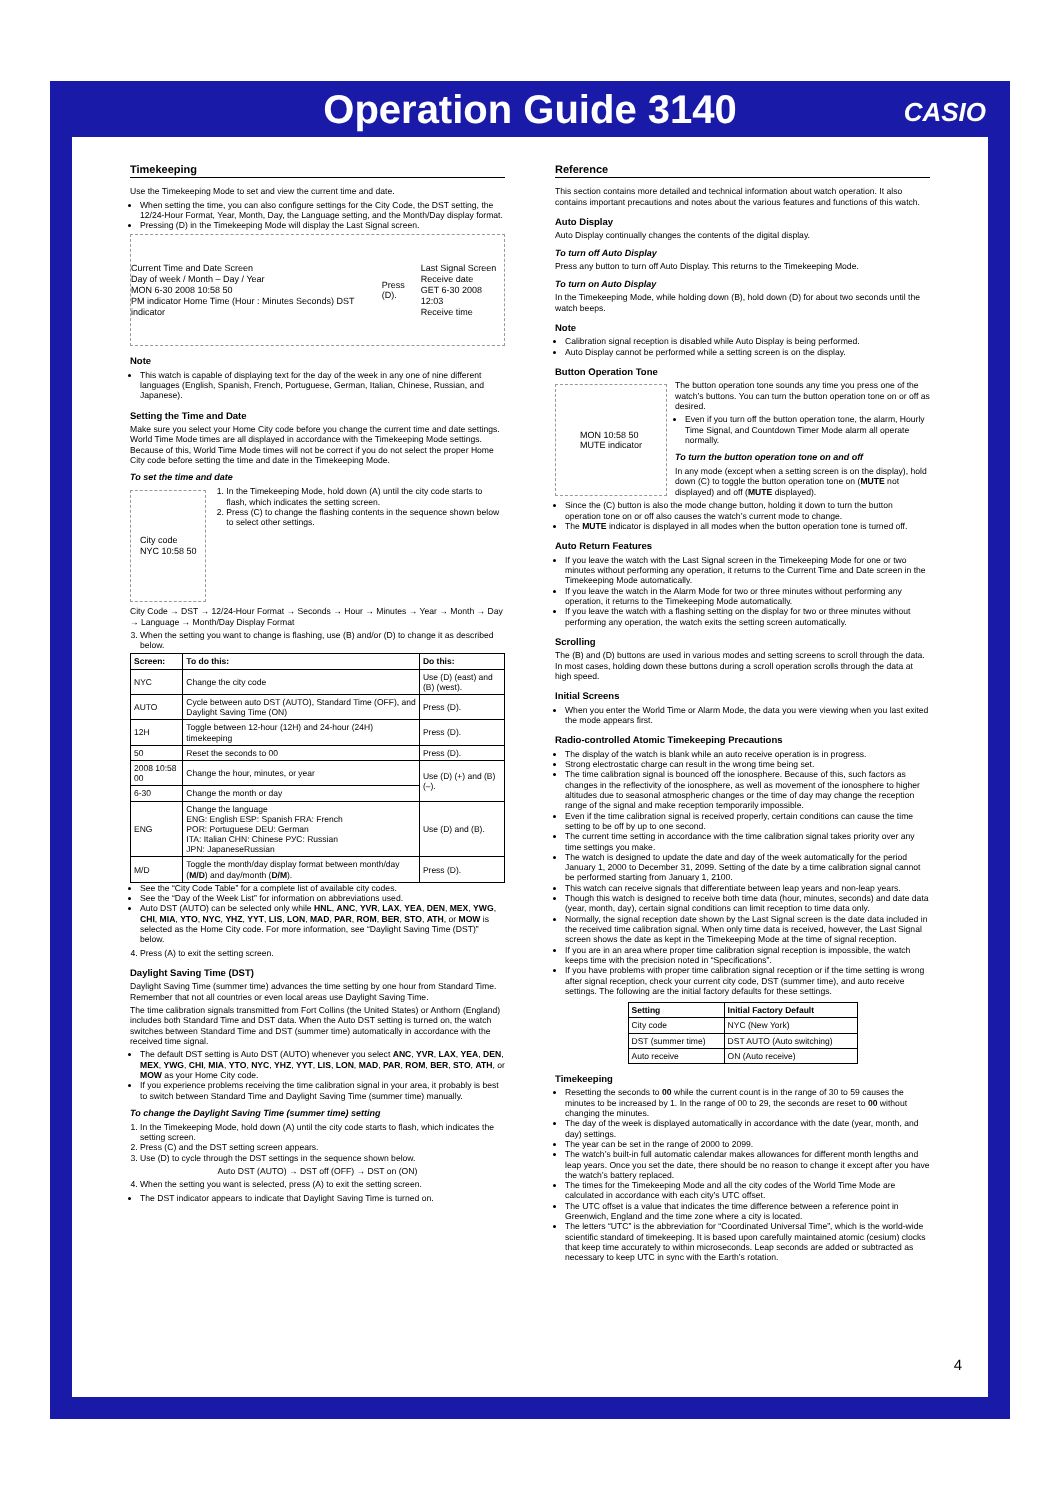Operation Guide 3140
CASIO
Timekeeping
Use the Timekeeping Mode to set and view the current time and date.
When setting the time, you can also configure settings for the City Code, the DST setting, the 12/24-Hour Format, Year, Month, Day, the Language setting, and the Month/Day display format.
Pressing (D) in the Timekeeping Mode will display the Last Signal screen.
Current Time and Date Screen
Day of week / Month – Day / Year
MON 6-30 2008 10:58 50
PM indicator Home Time (Hour : Minutes Seconds) DST indicator Press (D). Last Signal Screen
Receive date
GET 6-30 2008 12:03
Receive time
Note
This watch is capable of displaying text for the day of the week in any one of nine different languages (English, Spanish, French, Portuguese, German, Italian, Chinese, Russian, and Japanese).
Setting the Time and Date
Make sure you select your Home City code before you change the current time and date settings. World Time Mode times are all displayed in accordance with the Timekeeping Mode settings. Because of this, World Time Mode times will not be correct if you do not select the proper Home City code before setting the time and date in the Timekeeping Mode.
To set the time and date
City code
NYC 10:58 50
1. In the Timekeeping Mode, hold down (A) until the city code starts to flash, which indicates the setting screen.
2. Press (C) to change the flashing contents in the sequence shown below to select other settings.
City Code → DST → 12/24-Hour Format → Seconds → Hour → Minutes → Year → Month → Day → Language → Month/Day Display Format
3. When the setting you want to change is flashing, use (B) and/or (D) to change it as described below.
| Screen: | To do this: | Do this: |
| --- | --- | --- |
| NYC | Change the city code | Use (D) (east) and (B) (west). |
| AUTO | Cycle between auto DST (AUTO), Standard Time (OFF), and Daylight Saving Time (ON) | Press (D). |
| 12H | Toggle between 12-hour (12H) and 24-hour (24H) timekeeping | Press (D). |
| 50 | Reset the seconds to 00 | Press (D). |
| 2008 10:58 00 | Change the hour, minutes, or year | Use (D) (+) and (B) (–). |
| 6-30 | Change the month or day | |
| ENG | Change the language ENG: English ESP: Spanish FRA: French POR: Portuguese DEU: German ITA: Italian CHN: Chinese РУС: Russian JPN: JapaneseRussian | Use (D) and (B). |
| M/D | Toggle the month/day display format between month/day ( M/D ) and day/month ( D/M ). | Press (D). |
See the “City Code Table” for a complete list of available city codes.
See the “Day of the Week List” for information on abbreviations used.
Auto DST (AUTO) can be selected only while HNL, ANC, YVR, LAX, YEA, DEN, MEX, YWG, CHI, MIA, YTO, NYC, YHZ, YYT, LIS, LON, MAD, PAR, ROM, BER, STO, ATH, or MOW is selected as the Home City code. For more information, see “Daylight Saving Time (DST)” below.
4. Press (A) to exit the setting screen.
Daylight Saving Time (DST)
Daylight Saving Time (summer time) advances the time setting by one hour from Standard Time. Remember that not all countries or even local areas use Daylight Saving Time.
The time calibration signals transmitted from Fort Collins (the United States) or Anthorn (England) includes both Standard Time and DST data. When the Auto DST setting is turned on, the watch switches between Standard Time and DST (summer time) automatically in accordance with the received time signal.
The default DST setting is Auto DST (AUTO) whenever you select ANC, YVR, LAX, YEA, DEN, MEX, YWG, CHI, MIA, YTO, NYC, YHZ, YYT, LIS, LON, MAD, PAR, ROM, BER, STO, ATH, or MOW as your Home City code.
If you experience problems receiving the time calibration signal in your area, it probably is best to switch between Standard Time and Daylight Saving Time (summer time) manually.
To change the Daylight Saving Time (summer time) setting
1. In the Timekeeping Mode, hold down (A) until the city code starts to flash, which indicates the setting screen.
2. Press (C) and the DST setting screen appears.
3. Use (D) to cycle through the DST settings in the sequence shown below.
Auto DST (AUTO) → DST off (OFF) → DST on (ON)
4. When the setting you want is selected, press (A) to exit the setting screen.
The DST indicator appears to indicate that Daylight Saving Time is turned on.
Reference
This section contains more detailed and technical information about watch operation. It also contains important precautions and notes about the various features and functions of this watch.
Auto Display
Auto Display continually changes the contents of the digital display.
To turn off Auto Display
Press any button to turn off Auto Display. This returns to the Timekeeping Mode.
To turn on Auto Display
In the Timekeeping Mode, while holding down (B), hold down (D) for about two seconds until the watch beeps.
Note
Calibration signal reception is disabled while Auto Display is being performed.
Auto Display cannot be performed while a setting screen is on the display.
Button Operation Tone
MON 10:58 50
MUTE indicator
The button operation tone sounds any time you press one of the watch’s buttons. You can turn the button operation tone on or off as desired.
Even if you turn off the button operation tone, the alarm, Hourly Time Signal, and Countdown Timer Mode alarm all operate normally.
To turn the button operation tone on and off
In any mode (except when a setting screen is on the display), hold down (C) to toggle the button operation tone on (MUTE not displayed) and off (MUTE displayed).
Since the (C) button is also the mode change button, holding it down to turn the button operation tone on or off also causes the watch’s current mode to change.
The MUTE indicator is displayed in all modes when the button operation tone is turned off.
Auto Return Features
If you leave the watch with the Last Signal screen in the Timekeeping Mode for one or two minutes without performing any operation, it returns to the Current Time and Date screen in the Timekeeping Mode automatically.
If you leave the watch in the Alarm Mode for two or three minutes without performing any operation, it returns to the Timekeeping Mode automatically.
If you leave the watch with a flashing setting on the display for two or three minutes without performing any operation, the watch exits the setting screen automatically.
Scrolling
The (B) and (D) buttons are used in various modes and setting screens to scroll through the data. In most cases, holding down these buttons during a scroll operation scrolls through the data at high speed.
Initial Screens
When you enter the World Time or Alarm Mode, the data you were viewing when you last exited the mode appears first.
Radio-controlled Atomic Timekeeping Precautions
The display of the watch is blank while an auto receive operation is in progress.
Strong electrostatic charge can result in the wrong time being set.
The time calibration signal is bounced off the ionosphere. Because of this, such factors as changes in the reflectivity of the ionosphere, as well as movement of the ionosphere to higher altitudes due to seasonal atmospheric changes or the time of day may change the reception range of the signal and make reception temporarily impossible.
Even if the time calibration signal is received properly, certain conditions can cause the time setting to be off by up to one second.
The current time setting in accordance with the time calibration signal takes priority over any time settings you make.
The watch is designed to update the date and day of the week automatically for the period January 1, 2000 to December 31, 2099. Setting of the date by a time calibration signal cannot be performed starting from January 1, 2100.
This watch can receive signals that differentiate between leap years and non-leap years.
Though this watch is designed to receive both time data (hour, minutes, seconds) and date data (year, month, day), certain signal conditions can limit reception to time data only.
Normally, the signal reception date shown by the Last Signal screen is the date data included in the received time calibration signal. When only time data is received, however, the Last Signal screen shows the date as kept in the Timekeeping Mode at the time of signal reception.
If you are in an area where proper time calibration signal reception is impossible, the watch keeps time with the precision noted in “Specifications”.
If you have problems with proper time calibration signal reception or if the time setting is wrong after signal reception, check your current city code, DST (summer time), and auto receive settings. The following are the initial factory defaults for these settings.
| Setting | Initial Factory Default |
| --- | --- |
| City code | NYC (New York) |
| DST (summer time) | DST AUTO (Auto switching) |
| Auto receive | ON (Auto receive) |
Timekeeping
Resetting the seconds to 00 while the current count is in the range of 30 to 59 causes the minutes to be increased by 1. In the range of 00 to 29, the seconds are reset to 00 without changing the minutes.
The day of the week is displayed automatically in accordance with the date (year, month, and day) settings.
The year can be set in the range of 2000 to 2099.
The watch’s built-in full automatic calendar makes allowances for different month lengths and leap years. Once you set the date, there should be no reason to change it except after you have the watch’s battery replaced.
The times for the Timekeeping Mode and all the city codes of the World Time Mode are calculated in accordance with each city’s UTC offset.
The UTC offset is a value that indicates the time difference between a reference point in Greenwich, England and the time zone where a city is located.
The letters “UTC” is the abbreviation for “Coordinated Universal Time”, which is the world-wide scientific standard of timekeeping. It is based upon carefully maintained atomic (cesium) clocks that keep time accurately to within microseconds. Leap seconds are added or subtracted as necessary to keep UTC in sync with the Earth’s rotation.
4